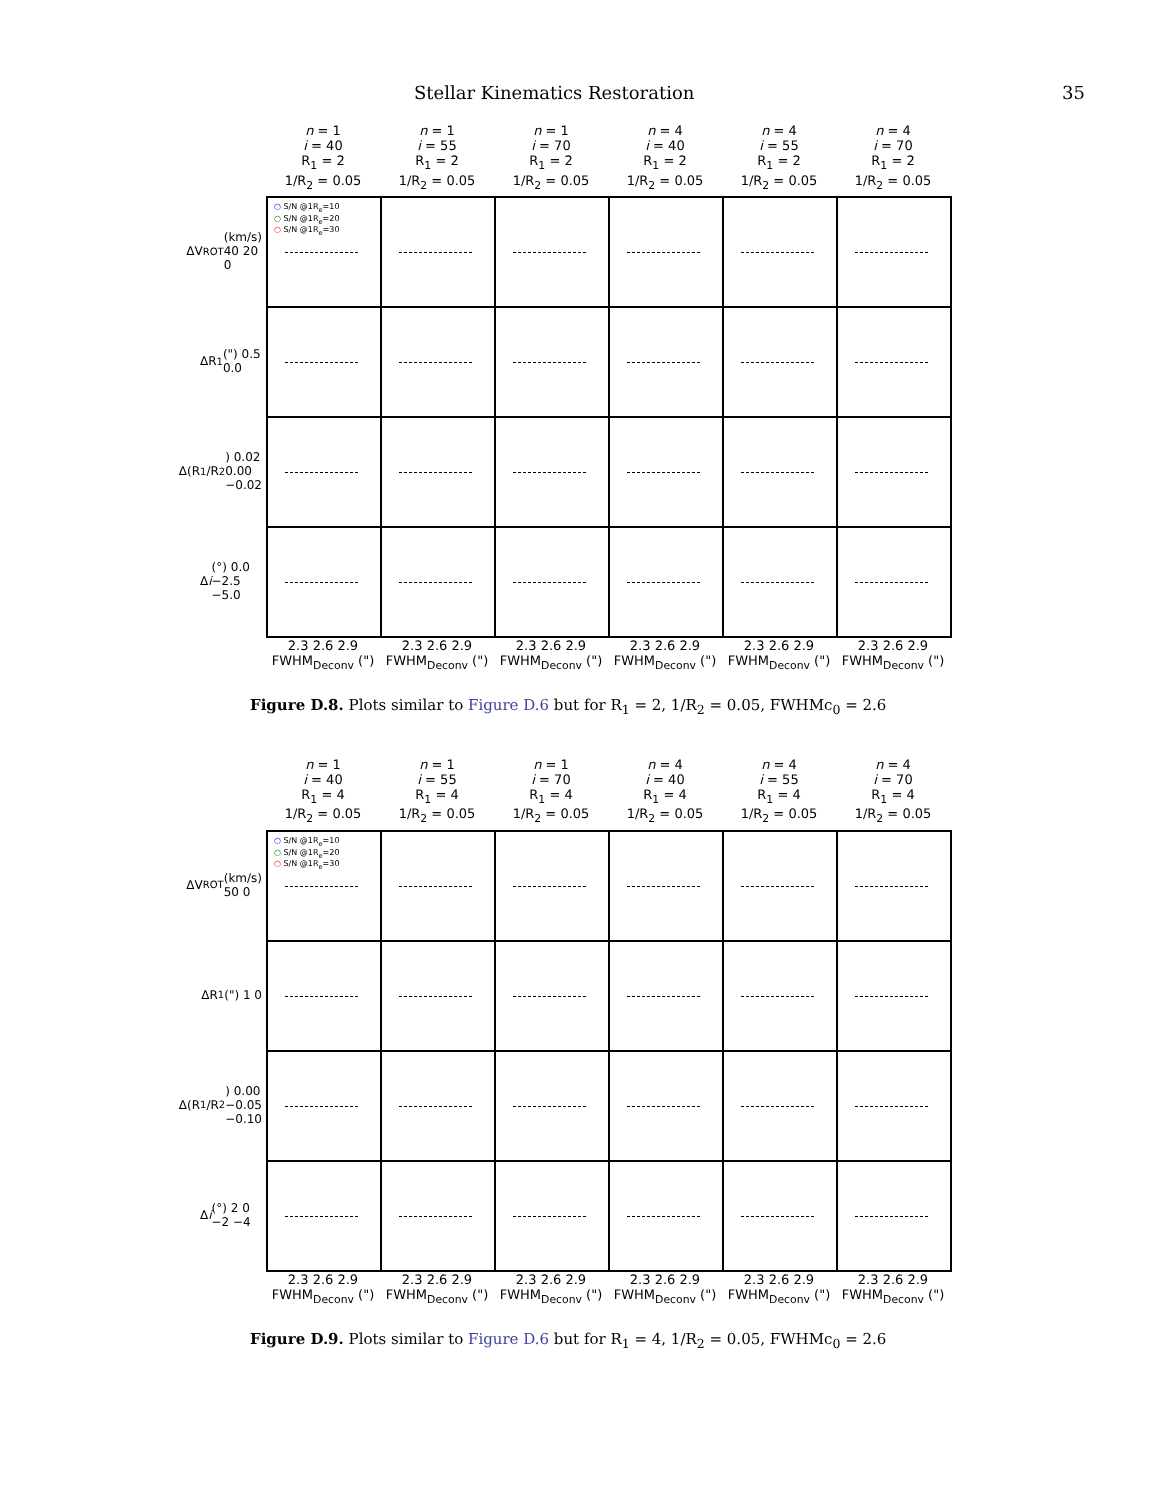Stellar Kinematics Restoration 35
n = 1
i = 40
R<sub>1</sub> = 2
1/R<sub>2</sub> = 0.05
n = 1
i = 55
R<sub>1</sub> = 2
1/R<sub>2</sub> = 0.05
n = 1
i = 70
R<sub>1</sub> = 2
1/R<sub>2</sub> = 0.05
n = 4
i = 40
R<sub>1</sub> = 2
1/R<sub>2</sub> = 0.05
n = 4
i = 55
R<sub>1</sub> = 2
1/R<sub>2</sub> = 0.05
n = 4
i = 70
R<sub>1</sub> = 2
1/R<sub>2</sub> = 0.05
ΔV<sub>ROT</sub> (km/s) 40 20 0
ΔR<sub>1</sub> (") 0.5 0.0
Δ(R<sub>1</sub>/R<sub>2</sub>) 0.02 0.00 −0.02
Δ i (°) 0.0 −2.5 −5.0
○ S/N @1R<sub>e</sub>=10
○ S/N @1R<sub>e</sub>=20
○ S/N @1R<sub>e</sub>=30
2.3 2.6 2.9
FWHM<sub>Deconv</sub> (")
2.3 2.6 2.9
FWHM<sub>Deconv</sub> (")
2.3 2.6 2.9
FWHM<sub>Deconv</sub> (")
2.3 2.6 2.9
FWHM<sub>Deconv</sub> (")
2.3 2.6 2.9
FWHM<sub>Deconv</sub> (")
2.3 2.6 2.9
FWHM<sub>Deconv</sub> (")
Figure D.8. Plots similar to Figure D.6 but for R<sub>1</sub> = 2, 1/R<sub>2</sub> = 0.05, FWHMc<sub>0</sub> = 2.6
n = 1
i = 40
R<sub>1</sub> = 4
1/R<sub>2</sub> = 0.05
n = 1
i = 55
R<sub>1</sub> = 4
1/R<sub>2</sub> = 0.05
n = 1
i = 70
R<sub>1</sub> = 4
1/R<sub>2</sub> = 0.05
n = 4
i = 40
R<sub>1</sub> = 4
1/R<sub>2</sub> = 0.05
n = 4
i = 55
R<sub>1</sub> = 4
1/R<sub>2</sub> = 0.05
n = 4
i = 70
R<sub>1</sub> = 4
1/R<sub>2</sub> = 0.05
ΔV<sub>ROT</sub> (km/s) 50 0
ΔR<sub>1</sub> (") 1 0
Δ(R<sub>1</sub>/R<sub>2</sub>) 0.00 −0.05 −0.10
Δ i (°) 2 0 −2 −4
○ S/N @1R<sub>e</sub>=10
○ S/N @1R<sub>e</sub>=20
○ S/N @1R<sub>e</sub>=30
2.3 2.6 2.9
FWHM<sub>Deconv</sub> (")
2.3 2.6 2.9
FWHM<sub>Deconv</sub> (")
2.3 2.6 2.9
FWHM<sub>Deconv</sub> (")
2.3 2.6 2.9
FWHM<sub>Deconv</sub> (")
2.3 2.6 2.9
FWHM<sub>Deconv</sub> (")
2.3 2.6 2.9
FWHM<sub>Deconv</sub> (")
Figure D.9. Plots similar to Figure D.6 but for R<sub>1</sub> = 4, 1/R<sub>2</sub> = 0.05, FWHMc<sub>0</sub> = 2.6